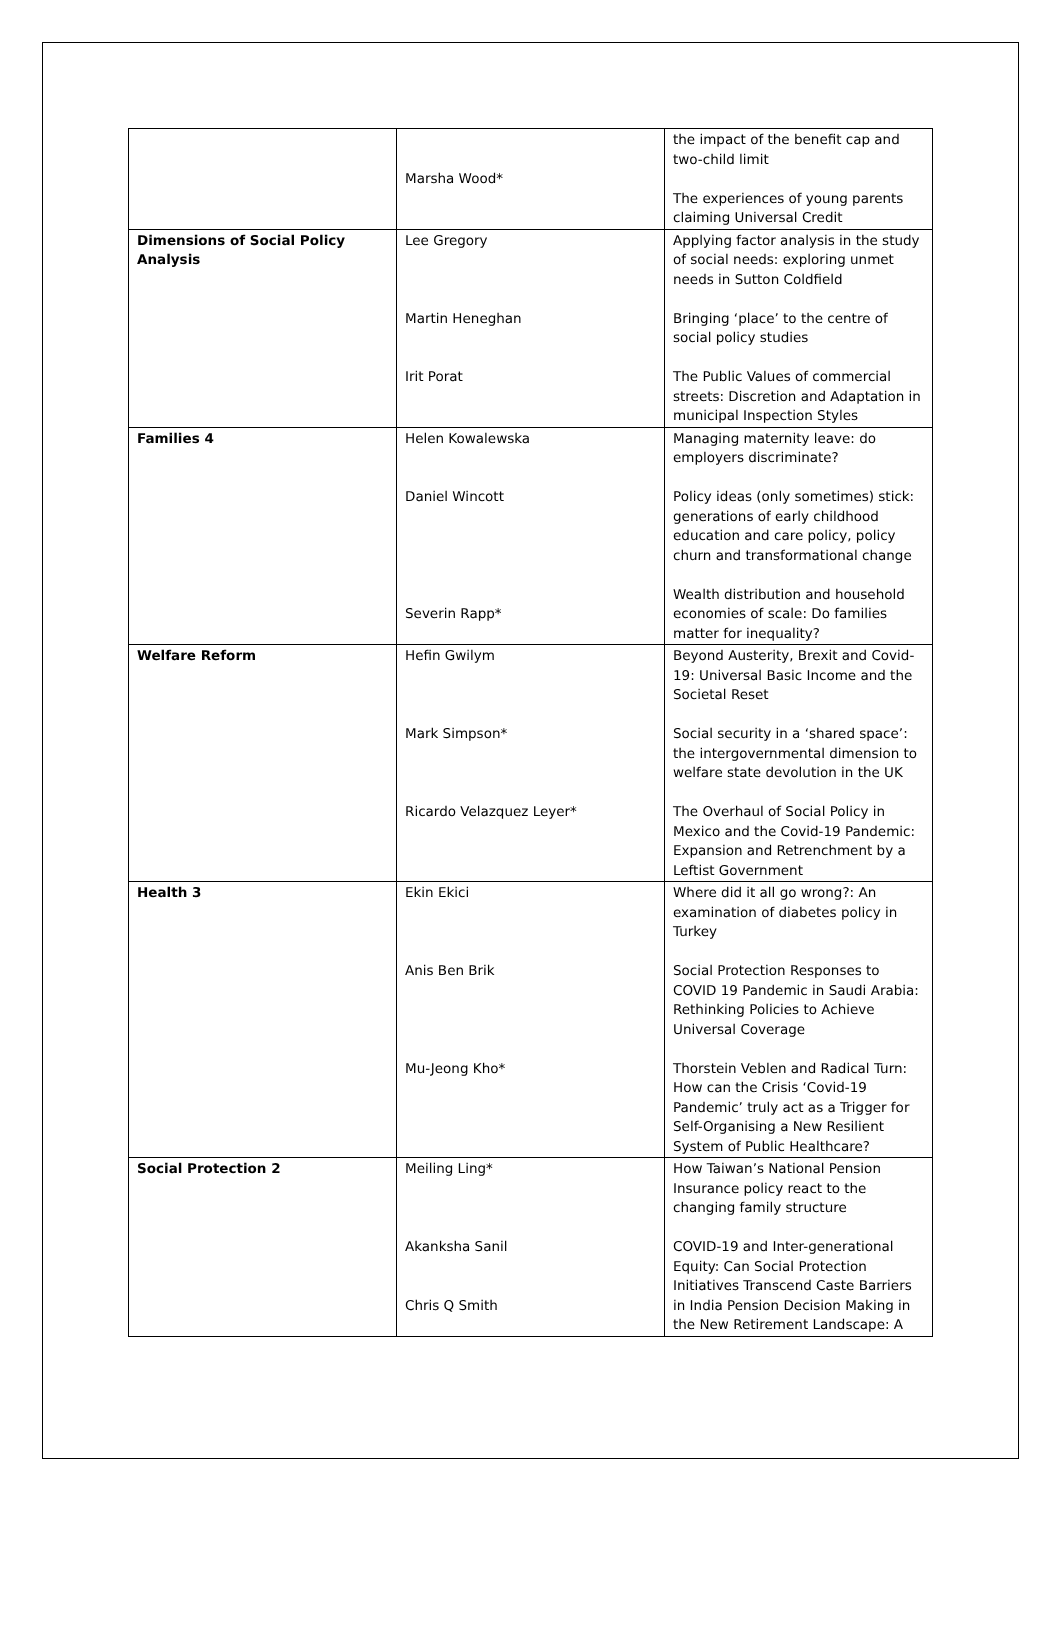| | Marsha Wood* | the impact of the benefit cap and two-child limit The experiences of young parents claiming Universal Credit |
| Dimensions of Social Policy Analysis | Lee Gregory Martin Heneghan Irit Porat | Applying factor analysis in the study of social needs: exploring unmet needs in Sutton Coldfield Bringing ‘place’ to the centre of social policy studies The Public Values of commercial streets: Discretion and Adaptation in municipal Inspection Styles |
| Families 4 | Helen Kowalewska Daniel Wincott Severin Rapp* | Managing maternity leave: do employers discriminate? Policy ideas (only sometimes) stick: generations of early childhood education and care policy, policy churn and transformational change Wealth distribution and household economies of scale: Do families matter for inequality? |
| Welfare Reform | Hefin Gwilym Mark Simpson* Ricardo Velazquez Leyer* | Beyond Austerity, Brexit and Covid-19: Universal Basic Income and the Societal Reset Social security in a ‘shared space’: the intergovernmental dimension to welfare state devolution in the UK The Overhaul of Social Policy in Mexico and the Covid-19 Pandemic: Expansion and Retrenchment by a Leftist Government |
| Health 3 | Ekin Ekici Anis Ben Brik Mu-Jeong Kho* | Where did it all go wrong?: An examination of diabetes policy in Turkey Social Protection Responses to COVID 19 Pandemic in Saudi Arabia: Rethinking Policies to Achieve Universal Coverage Thorstein Veblen and Radical Turn: How can the Crisis ‘Covid-19 Pandemic’ truly act as a Trigger for Self-Organising a New Resilient System of Public Healthcare? |
| Social Protection 2 | Meiling Ling* Akanksha Sanil Chris Q Smith | How Taiwan’s National Pension Insurance policy react to the changing family structure COVID-19 and Inter-generational Equity: Can Social Protection Initiatives Transcend Caste Barriers in India Pension Decision Making in the New Retirement Landscape: A |